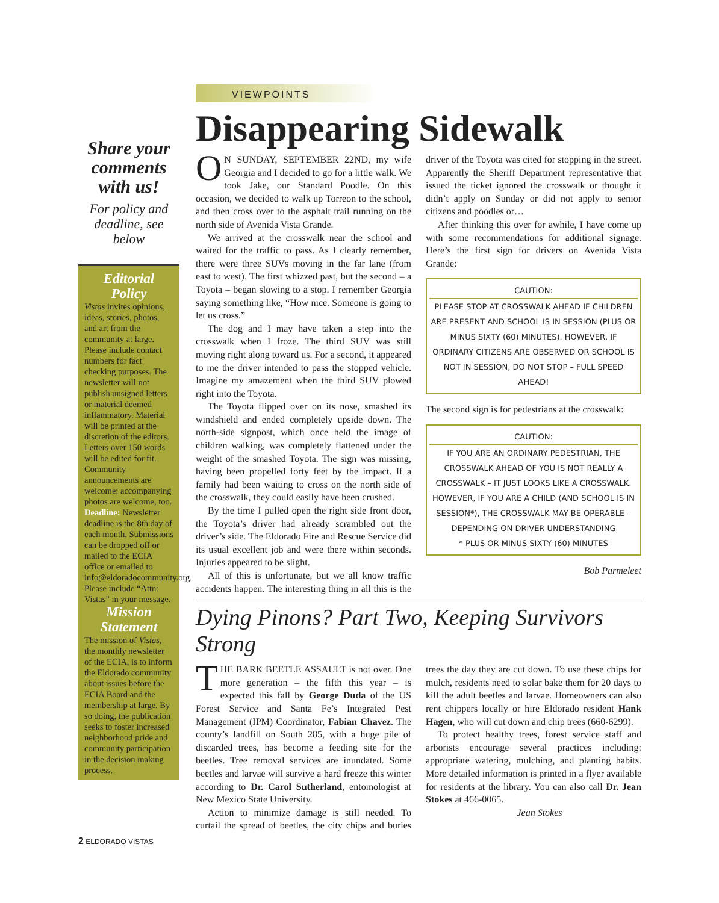Share your comments with us!
For policy and deadline, see below
Editorial Policy
Vistas invites opinions, ideas, stories, photos, and art from the community at large. Please include contact numbers for fact checking purposes. The newsletter will not publish unsigned letters or material deemed inflammatory. Material will be printed at the discretion of the editors. Letters over 150 words will be edited for fit. Community announcements are welcome; accompanying photos are welcome, too. Deadline: Newsletter deadline is the 8th day of each month. Submissions can be dropped off or mailed to the ECIA office or emailed to info@eldoradocommunity.org. Please include “Attn: Vistas” in your message.
Mission Statement
The mission of Vistas, the monthly newsletter of the ECIA, is to inform the Eldorado community about issues before the ECIA Board and the membership at large. By so doing, the publication seeks to foster increased neighborhood pride and community participation in the decision making process.
VIEWPOINTS
Disappearing Sidewalk
ON SUNDAY, SEPTEMBER 22ND, my wife Georgia and I decided to go for a little walk. We took Jake, our Standard Poodle. On this occasion, we decided to walk up Torreon to the school, and then cross over to the asphalt trail running on the north side of Avenida Vista Grande.
We arrived at the crosswalk near the school and waited for the traffic to pass. As I clearly remember, there were three SUVs moving in the far lane (from east to west). The first whizzed past, but the second – a Toyota – began slowing to a stop. I remember Georgia saying something like, “How nice. Someone is going to let us cross.”
The dog and I may have taken a step into the crosswalk when I froze. The third SUV was still moving right along toward us. For a second, it appeared to me the driver intended to pass the stopped vehicle. Imagine my amazement when the third SUV plowed right into the Toyota.
The Toyota flipped over on its nose, smashed its windshield and ended completely upside down. The north-side signpost, which once held the image of children walking, was completely flattened under the weight of the smashed Toyota. The sign was missing, having been propelled forty feet by the impact. If a family had been waiting to cross on the north side of the crosswalk, they could easily have been crushed.
By the time I pulled open the right side front door, the Toyota’s driver had already scrambled out the driver’s side. The Eldorado Fire and Rescue Service did its usual excellent job and were there within seconds. Injuries appeared to be slight.
All of this is unfortunate, but we all know traffic accidents happen. The interesting thing in all this is the driver of the Toyota was cited for stopping in the street. Apparently the Sheriff Department representative that issued the ticket ignored the crosswalk or thought it didn’t apply on Sunday or did not apply to senior citizens and poodles or…
After thinking this over for awhile, I have come up with some recommendations for additional signage. Here’s the first sign for drivers on Avenida Vista Grande:
CAUTION:
PLEASE STOP AT CROSSWALK AHEAD IF CHILDREN ARE PRESENT AND SCHOOL IS IN SESSION (PLUS OR MINUS SIXTY (60) MINUTES). HOWEVER, IF ORDINARY CITIZENS ARE OBSERVED OR SCHOOL IS NOT IN SESSION, DO NOT STOP – FULL SPEED AHEAD!
The second sign is for pedestrians at the crosswalk:
CAUTION:
IF YOU ARE AN ORDINARY PEDESTRIAN, THE CROSSWALK AHEAD OF YOU IS NOT REALLY A CROSSWALK – IT JUST LOOKS LIKE A CROSSWALK. HOWEVER, IF YOU ARE A CHILD (AND SCHOOL IS IN SESSION*), THE CROSSWALK MAY BE OPERABLE – DEPENDING ON DRIVER UNDERSTANDING
* PLUS OR MINUS SIXTY (60) MINUTES
Bob Parmeleet
Dying Pinons? Part Two, Keeping Survivors Strong
THE BARK BEETLE ASSAULT is not over. One more generation – the fifth this year – is expected this fall by George Duda of the US Forest Service and Santa Fe’s Integrated Pest Management (IPM) Coordinator, Fabian Chavez. The county’s landfill on South 285, with a huge pile of discarded trees, has become a feeding site for the beetles. Tree removal services are inundated. Some beetles and larvae will survive a hard freeze this winter according to Dr. Carol Sutherland, entomologist at New Mexico State University.
Action to minimize damage is still needed. To curtail the spread of beetles, the city chips and buries trees the day they are cut down. To use these chips for mulch, residents need to solar bake them for 20 days to kill the adult beetles and larvae. Homeowners can also rent chippers locally or hire Eldorado resident Hank Hagen, who will cut down and chip trees (660-6299).
To protect healthy trees, forest service staff and arborists encourage several practices including: appropriate watering, mulching, and planting habits. More detailed information is printed in a flyer available for residents at the library. You can also call Dr. Jean Stokes at 466-0065.
Jean Stokes
2 ELDORADO VISTAS